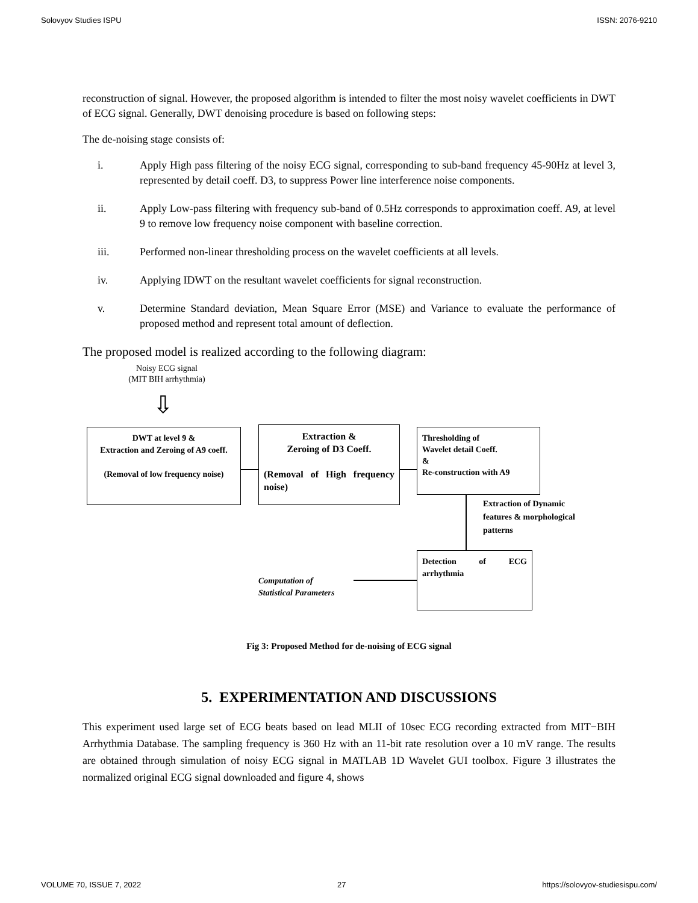Solovyov Studies ISPU ISSN: 2076-9210
reconstruction of signal. However, the proposed algorithm is intended to filter the most noisy wavelet coefficients in DWT of ECG signal. Generally, DWT denoising procedure is based on following steps:
The de-noising stage consists of:
i. Apply High pass filtering of the noisy ECG signal, corresponding to sub-band frequency 45-90Hz at level 3, represented by detail coeff. D3, to suppress Power line interference noise components.
ii. Apply Low-pass filtering with frequency sub-band of 0.5Hz corresponds to approximation coeff. A9, at level 9 to remove low frequency noise component with baseline correction.
iii. Performed non-linear thresholding process on the wavelet coefficients at all levels.
iv. Applying IDWT on the resultant wavelet coefficients for signal reconstruction.
v. Determine Standard deviation, Mean Square Error (MSE) and Variance to evaluate the performance of proposed method and represent total amount of deflection.
The proposed model is realized according to the following diagram:
Noisy ECG signal
(MIT BIH arrhythmia)
⇩
DWT at level 9 &
Extraction and Zeroing of A9 coeff.
(Removal of low frequency noise)
Extraction &
Zeroing of D3 Coeff.
(Removal of High frequency noise)
Thresholding of
Wavelet detail Coeff.
&
Re-construction with A9
Extraction of Dynamic
features & morphological
patterns
Detection of ECG arrhythmia
Computation of
Statistical Parameters
Fig 3: Proposed Method for de-noising of ECG signal
5. EXPERIMENTATION AND DISCUSSIONS
This experiment used large set of ECG beats based on lead MLII of 10sec ECG recording extracted from MIT−BIH Arrhythmia Database. The sampling frequency is 360 Hz with an 11-bit rate resolution over a 10 mV range. The results are obtained through simulation of noisy ECG signal in MATLAB 1D Wavelet GUI toolbox. Figure 3 illustrates the normalized original ECG signal downloaded and figure 4, shows
VOLUME 70, ISSUE 7, 2022 27 https://solovyov-studiesispu.com/